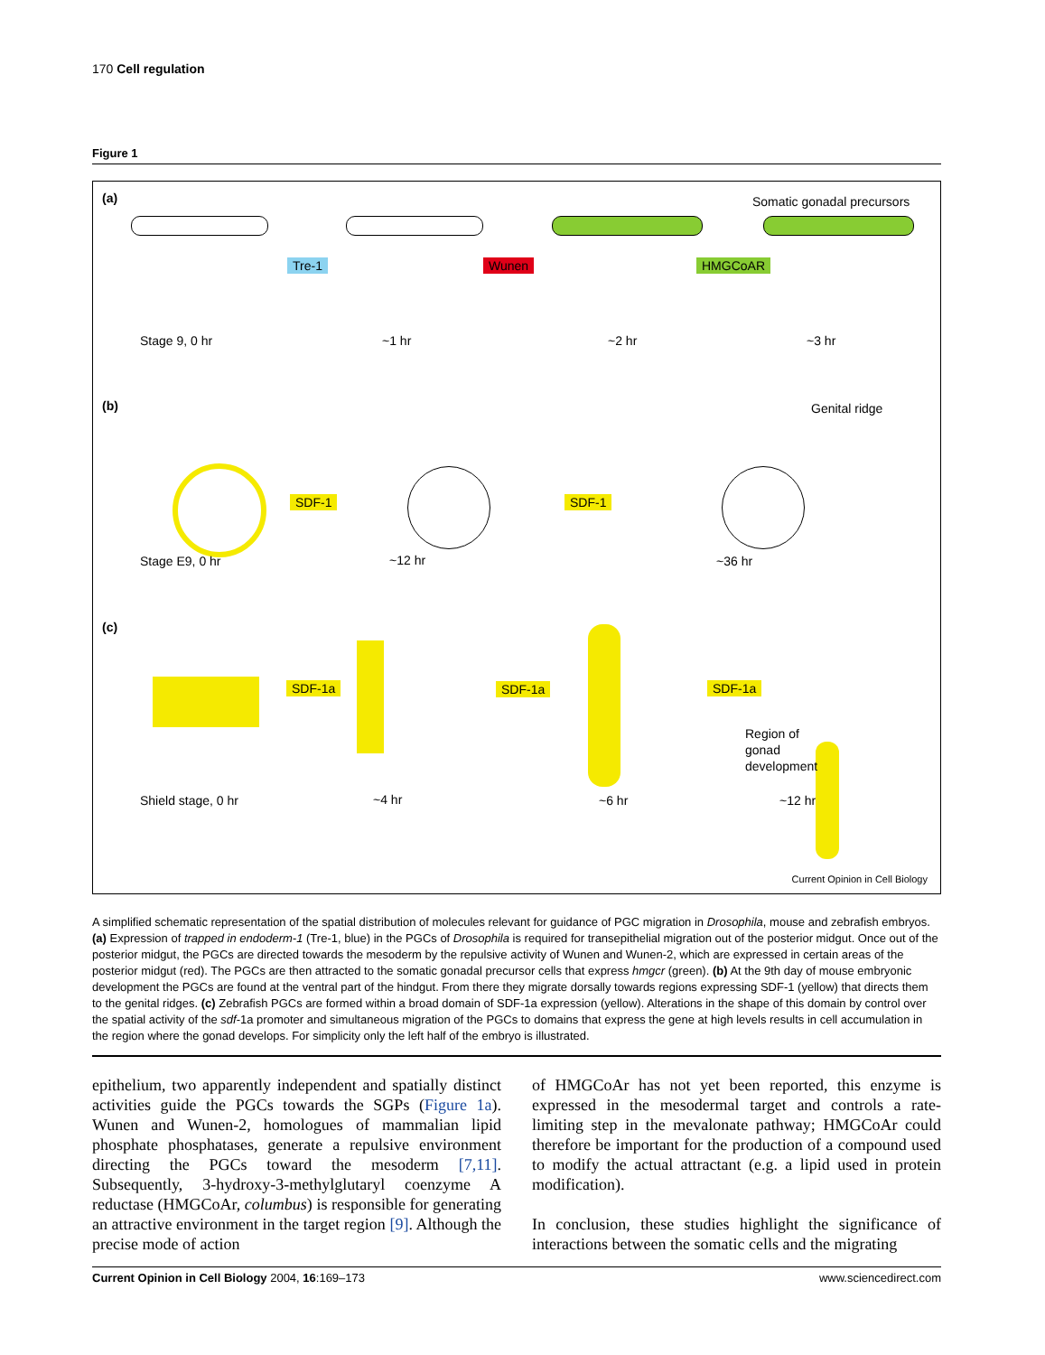170 Cell regulation
Figure 1
(a) Somatic gonadal precursors
Tre-1 Wunen HMGCoAR
Stage 9, 0 hr ~1 hr ~2 hr ~3 hr
(b) Genital ridge
SDF-1 SDF-1
Stage E9, 0 hr ~12 hr ~36 hr
(c)
SDF-1a SDF-1a SDF-1a
Region of
gonad
development
Shield stage, 0 hr ~4 hr ~6 hr ~12 hr
Current Opinion in Cell Biology
A simplified schematic representation of the spatial distribution of molecules relevant for guidance of PGC migration in Drosophila, mouse and zebrafish embryos. (a) Expression of trapped in endoderm-1 (Tre-1, blue) in the PGCs of Drosophila is required for transepithelial migration out of the posterior midgut. Once out of the posterior midgut, the PGCs are directed towards the mesoderm by the repulsive activity of Wunen and Wunen-2, which are expressed in certain areas of the posterior midgut (red). The PGCs are then attracted to the somatic gonadal precursor cells that express hmgcr (green). (b) At the 9th day of mouse embryonic development the PGCs are found at the ventral part of the hindgut. From there they migrate dorsally towards regions expressing SDF-1 (yellow) that directs them to the genital ridges. (c) Zebrafish PGCs are formed within a broad domain of SDF-1a expression (yellow). Alterations in the shape of this domain by control over the spatial activity of the sdf-1a promoter and simultaneous migration of the PGCs to domains that express the gene at high levels results in cell accumulation in the region where the gonad develops. For simplicity only the left half of the embryo is illustrated.
epithelium, two apparently independent and spatially distinct activities guide the PGCs towards the SGPs (Figure 1a). Wunen and Wunen-2, homologues of mammalian lipid phosphate phosphatases, generate a repulsive environment directing the PGCs toward the mesoderm [7,11]. Subsequently, 3-hydroxy-3-methylglutaryl coenzyme A reductase (HMGCoAr, columbus) is responsible for generating an attractive environment in the target region [9]. Although the precise mode of action
of HMGCoAr has not yet been reported, this enzyme is expressed in the mesodermal target and controls a rate-limiting step in the mevalonate pathway; HMGCoAr could therefore be important for the production of a compound used to modify the actual attractant (e.g. a lipid used in protein modification).
In conclusion, these studies highlight the significance of interactions between the somatic cells and the migrating
Current Opinion in Cell Biology 2004, 16:169–173 www.sciencedirect.com